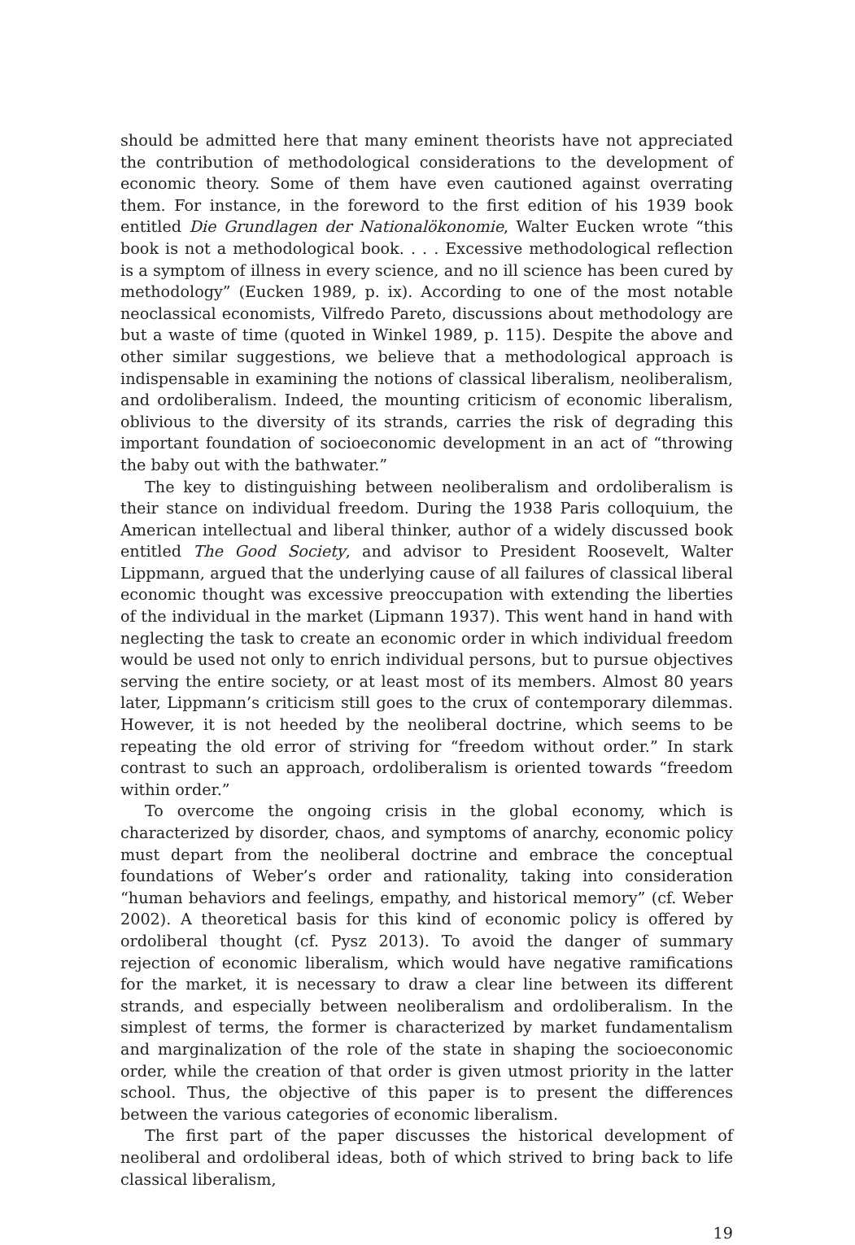should be admitted here that many eminent theorists have not appreciated the contribution of methodological considerations to the development of economic theory. Some of them have even cautioned against overrating them. For instance, in the foreword to the first edition of his 1939 book entitled Die Grundlagen der Nationalökonomie, Walter Eucken wrote “this book is not a methodological book. . . . Excessive methodological reflection is a symptom of illness in every science, and no ill science has been cured by methodology” (Eucken 1989, p. ix). According to one of the most notable neoclassical economists, Vilfredo Pareto, discussions about methodology are but a waste of time (quoted in Winkel 1989, p. 115). Despite the above and other similar suggestions, we believe that a methodological approach is indispensable in examining the notions of classical liberalism, neoliberalism, and ordoliberalism. Indeed, the mounting criticism of economic liberalism, oblivious to the diversity of its strands, carries the risk of degrading this important foundation of socioeconomic development in an act of “throwing the baby out with the bathwater.”
The key to distinguishing between neoliberalism and ordoliberalism is their stance on individual freedom. During the 1938 Paris colloquium, the American intellectual and liberal thinker, author of a widely discussed book entitled The Good Society, and advisor to President Roosevelt, Walter Lippmann, argued that the underlying cause of all failures of classical liberal economic thought was excessive preoccupation with extending the liberties of the individual in the market (Lipmann 1937). This went hand in hand with neglecting the task to create an economic order in which individual freedom would be used not only to enrich individual persons, but to pursue objectives serving the entire society, or at least most of its members. Almost 80 years later, Lippmann’s criticism still goes to the crux of contemporary dilemmas. However, it is not heeded by the neoliberal doctrine, which seems to be repeating the old error of striving for “freedom without order.” In stark contrast to such an approach, ordoliberalism is oriented towards “freedom within order.”
To overcome the ongoing crisis in the global economy, which is characterized by disorder, chaos, and symptoms of anarchy, economic policy must depart from the neoliberal doctrine and embrace the conceptual foundations of Weber’s order and rationality, taking into consideration “human behaviors and feelings, empathy, and historical memory” (cf. Weber 2002). A theoretical basis for this kind of economic policy is offered by ordoliberal thought (cf. Pysz 2013). To avoid the danger of summary rejection of economic liberalism, which would have negative ramifications for the market, it is necessary to draw a clear line between its different strands, and especially between neoliberalism and ordoliberalism. In the simplest of terms, the former is characterized by market fundamentalism and marginalization of the role of the state in shaping the socioeconomic order, while the creation of that order is given utmost priority in the latter school. Thus, the objective of this paper is to present the differences between the various categories of economic liberalism.
The first part of the paper discusses the historical development of neoliberal and ordoliberal ideas, both of which strived to bring back to life classical liberalism,
19